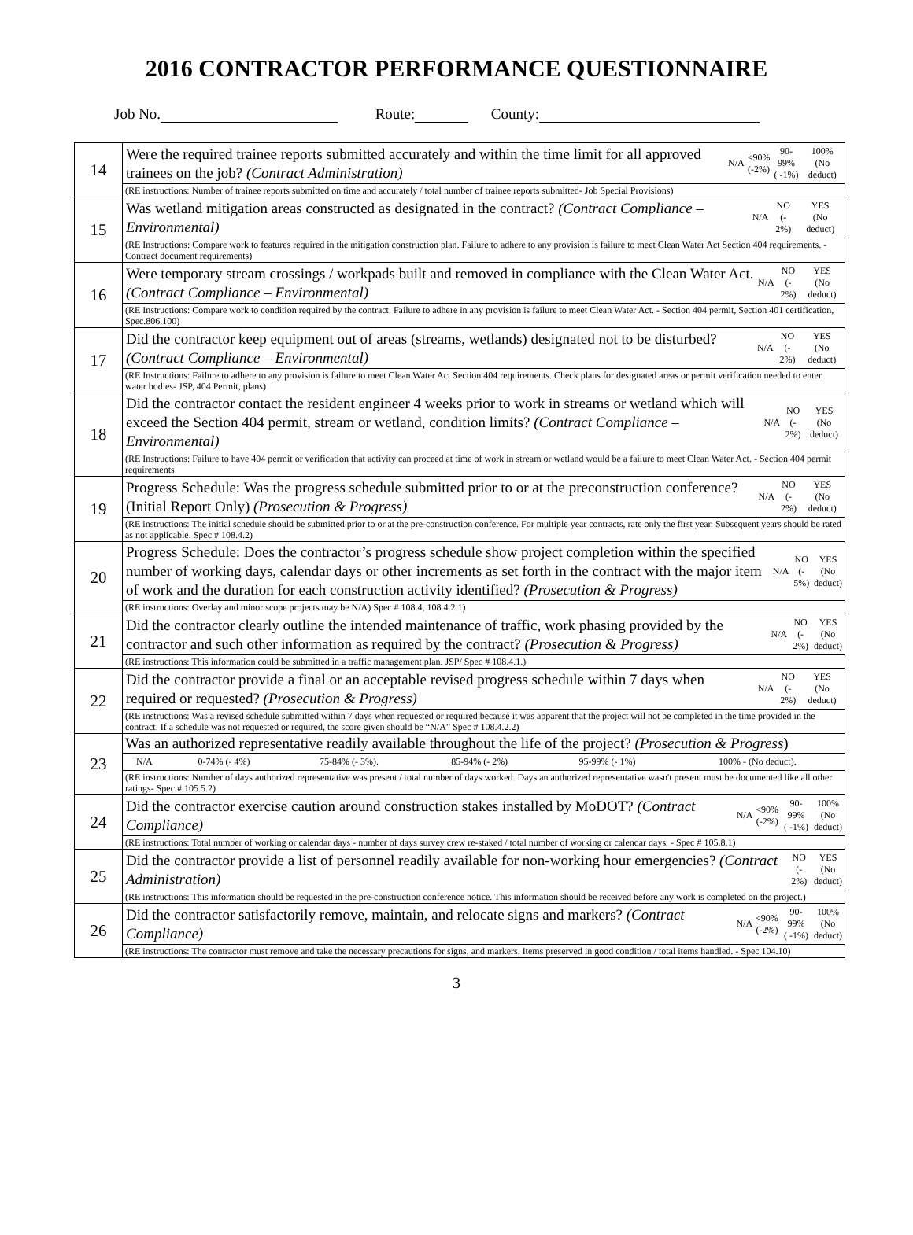2016 CONTRACTOR PERFORMANCE QUESTIONNAIRE
Job No. Route: County:
| 14 | / Were the required trainee reports submitted accurately and within the time limit for all approved trainees on the job? (Contract Administration) / N/A / <90% (-2%) / 90-99% ( -1%) / 100% (No deduct) / |
| | (RE instructions: Number of trainee reports submitted on time and accurately / total number of trainee reports submitted- Job Special Provisions) |
| 15 | / Was wetland mitigation areas constructed as designated in the contract? (Contract Compliance – Environmental) / N/A / NO (- 2%) / YES (No deduct) / |
| | (RE Instructions: Compare work to features required in the mitigation construction plan. Failure to adhere to any provision is failure to meet Clean Water Act Section 404 requirements. - Contract document requirements) |
| 16 | / Were temporary stream crossings / workpads built and removed in compliance with the Clean Water Act. (Contract Compliance – Environmental) / N/A / NO (- 2%) / YES (No deduct) / |
| | (RE Instructions: Compare work to condition required by the contract. Failure to adhere in any provision is failure to meet Clean Water Act. - Section 404 permit, Section 401 certification, Spec.806.100) |
| 17 | / Did the contractor keep equipment out of areas (streams, wetlands) designated not to be disturbed? (Contract Compliance – Environmental) / N/A / NO (- 2%) / YES (No deduct) / |
| | (RE Instructions: Failure to adhere to any provision is failure to meet Clean Water Act Section 404 requirements. Check plans for designated areas or permit verification needed to enter water bodies- JSP, 404 Permit, plans) |
| 18 | / Did the contractor contact the resident engineer 4 weeks prior to work in streams or wetland which will exceed the Section 404 permit, stream or wetland, condition limits? (Contract Compliance – Environmental) / N/A / NO (- 2%) / YES (No deduct) / |
| | (RE Instructions: Failure to have 404 permit or verification that activity can proceed at time of work in stream or wetland would be a failure to meet Clean Water Act. - Section 404 permit requirements |
| 19 | / Progress Schedule: Was the progress schedule submitted prior to or at the preconstruction conference? (Initial Report Only) (Prosecution & Progress) / N/A / NO (- 2%) / YES (No deduct) / |
| | (RE instructions: The initial schedule should be submitted prior to or at the pre-construction conference. For multiple year contracts, rate only the first year. Subsequent years should be rated as not applicable. Spec # 108.4.2) |
| 20 | / Progress Schedule: Does the contractor’s progress schedule show project completion within the specified number of working days, calendar days or other increments as set forth in the contract with the major item of work and the duration for each construction activity identified? (Prosecution & Progress) / N/A / NO (- 5%) / YES (No deduct) / |
| | (RE instructions: Overlay and minor scope projects may be N/A) Spec # 108.4, 108.4.2.1) |
| 21 | / Did the contractor clearly outline the intended maintenance of traffic, work phasing provided by the contractor and such other information as required by the contract? (Prosecution & Progress) / N/A / NO (- 2%) / YES (No deduct) / |
| | (RE instructions: This information could be submitted in a traffic management plan. JSP/ Spec # 108.4.1.) |
| 22 | / Did the contractor provide a final or an acceptable revised progress schedule within 7 days when required or requested? (Prosecution & Progress) / N/A / NO (- 2%) / YES (No deduct) / |
| | (RE instructions: Was a revised schedule submitted within 7 days when requested or required because it was apparent that the project will not be completed in the time provided in the contract. If a schedule was not requested or required, the score given should be “N/A” Spec # 108.4.2.2) |
| 23 | Was an authorized representative readily available throughout the life of the project? (Prosecution & Progress ) |
| | / N/A / 0-74% (- 4%) / 75-84% (- 3%). / 85-94% (- 2%) / 95-99% (- 1%) / 100% - (No deduct). / |
| | (RE instructions: Number of days authorized representative was present / total number of days worked. Days an authorized representative wasn't present must be documented like all other ratings- Spec # 105.5.2) |
| 24 | / Did the contractor exercise caution around construction stakes installed by MoDOT? (Contract Compliance) / N/A / <90% (-2%) / 90-99% ( -1%) / 100% (No deduct) / |
| | (RE instructions: Total number of working or calendar days - number of days survey crew re-staked / total number of working or calendar days. - Spec # 105.8.1) |
| 25 | / Did the contractor provide a list of personnel readily available for non-working hour emergencies? (Contract Administration) / NO (- 2%) / YES (No deduct) / |
| | (RE instructions: This information should be requested in the pre-construction conference notice. This information should be received before any work is completed on the project.) |
| 26 | / Did the contractor satisfactorily remove, maintain, and relocate signs and markers? (Contract Compliance) / N/A / <90% (-2%) / 90-99% ( -1%) / 100% (No deduct) / |
| | (RE instructions: The contractor must remove and take the necessary precautions for signs, and markers. Items preserved in good condition / total items handled. - Spec 104.10) |
3